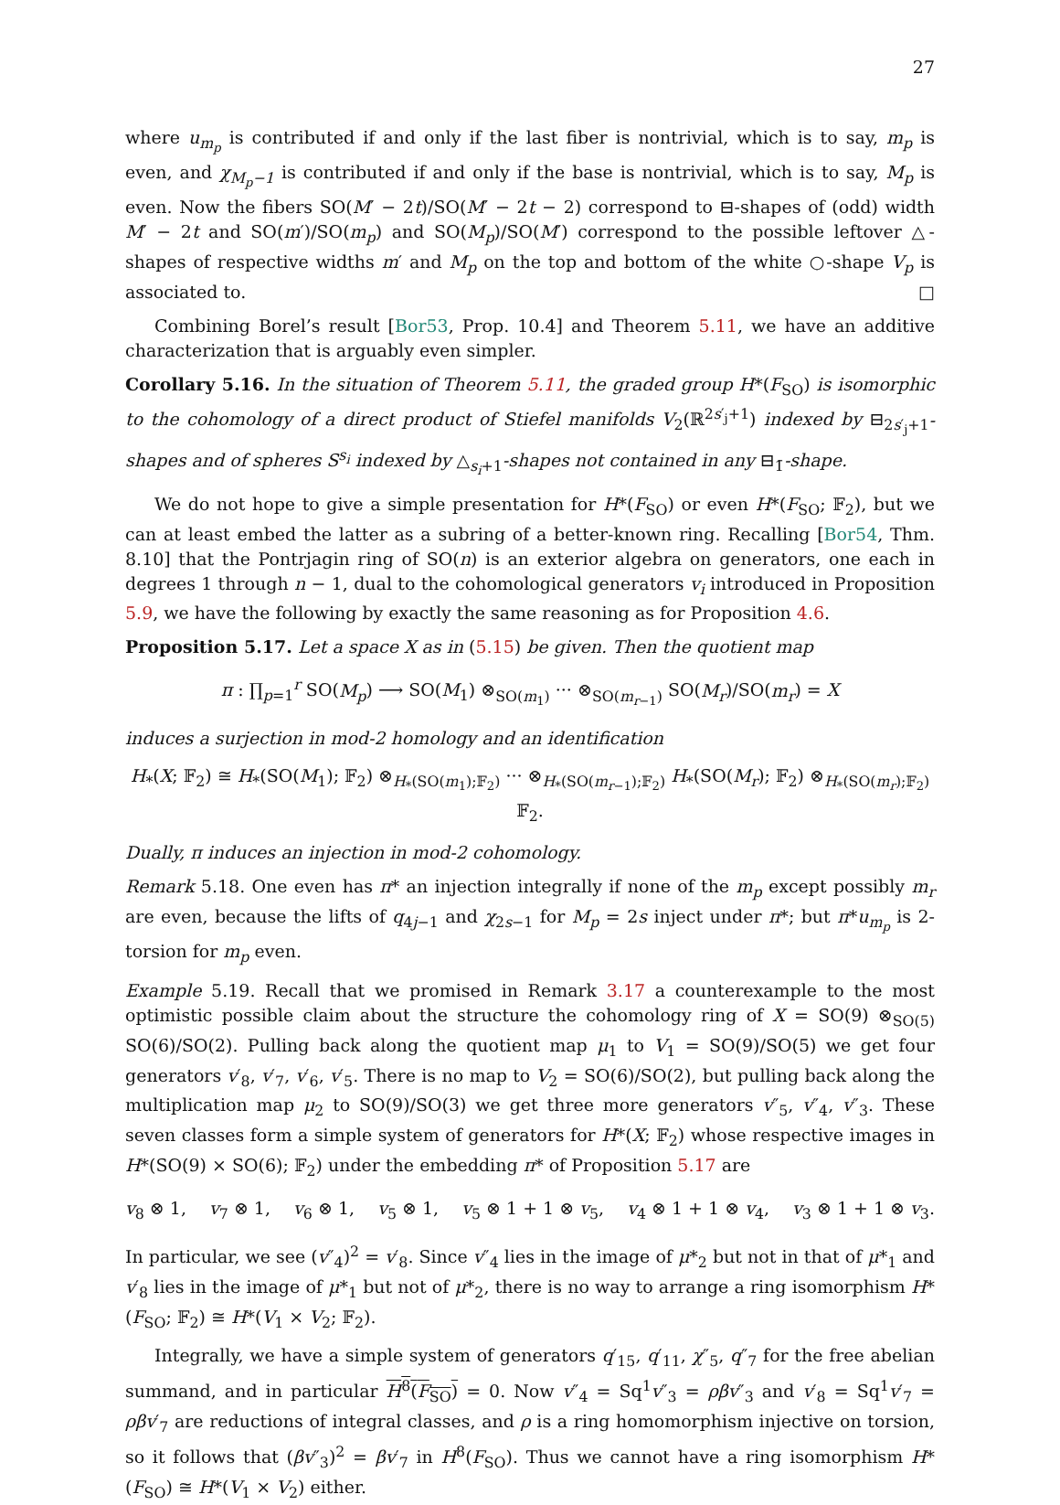27
where u<sub>m<sub>p</sub></sub> is contributed if and only if the last fiber is nontrivial, which is to say, m<sub>p</sub> is even, and χ<sub>M<sub>p</sub>−1</sub> is contributed if and only if the base is nontrivial, which is to say, M<sub>p</sub> is even. Now the fibers SO(M′ − 2t)/SO(M′ − 2t − 2) correspond to ⊟-shapes of (odd) width M′ − 2t and SO(m′)/SO(m<sub>p</sub>) and SO(M<sub>p</sub>)/SO(M′) correspond to the possible leftover △-shapes of respective widths m′ and M<sub>p</sub> on the top and bottom of the white ○-shape V<sub>p</sub> is associated to. □
Combining Borel’s result [Bor53, Prop. 10.4] and Theorem 5.11, we have an additive characterization that is arguably even simpler.
Corollary 5.16. In the situation of Theorem 5.11, the graded group H*(F<sub>SO</sub>) is isomorphic to the cohomology of a direct product of Stiefel manifolds V<sub>2</sub>(ℝ<sup>2s′<sub>j</sub>+1</sup>) indexed by ⊟<sub>2s′<sub>j</sub>+1</sub>-shapes and of spheres S<sup>s<sub>i</sub></sup> indexed by △<sub>s<sub>i</sub>+1</sub>-shapes not contained in any ⊟<sub>1̄</sub>-shape.
We do not hope to give a simple presentation for H*(F<sub>SO</sub>) or even H*(F<sub>SO</sub>; 𝔽<sub>2</sub>), but we can at least embed the latter as a subring of a better-known ring. Recalling [Bor54, Thm. 8.10] that the Pontrjagin ring of SO(n) is an exterior algebra on generators, one each in degrees 1 through n − 1, dual to the cohomological generators v<sub>i</sub> introduced in Proposition 5.9, we have the following by exactly the same reasoning as for Proposition 4.6.
Proposition 5.17. Let a space X as in (5.15) be given. Then the quotient map
π : ∏<sub>p=1</sub><sup>r</sup> SO(M<sub>p</sub>) ⟶ SO(M<sub>1</sub>) ⊗<sub>SO(m<sub>1</sub>)</sub> ··· ⊗<sub>SO(m<sub>r−1</sub>)</sub> SO(M<sub>r</sub>)/SO(m<sub>r</sub>) = X
induces a surjection in mod-2 homology and an identification
H<sub>*</sub>(X; 𝔽<sub>2</sub>) ≅ H<sub>*</sub>(SO(M<sub>1</sub>); 𝔽<sub>2</sub>) ⊗<sub>H<sub>*</sub>(SO(m<sub>1</sub>);𝔽<sub>2</sub>)</sub> ··· ⊗<sub>H<sub>*</sub>(SO(m<sub>r−1</sub>);𝔽<sub>2</sub>)</sub> H<sub>*</sub>(SO(M<sub>r</sub>); 𝔽<sub>2</sub>) ⊗<sub>H<sub>*</sub>(SO(m<sub>r</sub>);𝔽<sub>2</sub>)</sub> 𝔽<sub>2</sub>.
Dually, π induces an injection in mod-2 cohomology.
Remark 5.18. One even has π* an injection integrally if none of the m<sub>p</sub> except possibly m<sub>r</sub> are even, because the lifts of q<sub>4j−1</sub> and χ<sub>2s−1</sub> for M<sub>p</sub> = 2s inject under π*; but π*u<sub>m<sub>p</sub></sub> is 2-torsion for m<sub>p</sub> even.
Example 5.19. Recall that we promised in Remark 3.17 a counterexample to the most optimistic possible claim about the structure the cohomology ring of X = SO(9) ⊗<sub>SO(5)</sub> SO(6)/SO(2). Pulling back along the quotient map μ<sub>1</sub> to V<sub>1</sub> = SO(9)/SO(5) we get four generators v′<sub>8</sub>, v′<sub>7</sub>, v′<sub>6</sub>, v′<sub>5</sub>. There is no map to V<sub>2</sub> = SO(6)/SO(2), but pulling back along the multiplication map μ<sub>2</sub> to SO(9)/SO(3) we get three more generators v″<sub>5</sub>, v″<sub>4</sub>, v″<sub>3</sub>. These seven classes form a simple system of generators for H*(X; 𝔽<sub>2</sub>) whose respective images in H*(SO(9) × SO(6); 𝔽<sub>2</sub>) under the embedding π* of Proposition 5.17 are
v<sub>8</sub> ⊗ 1, v<sub>7</sub> ⊗ 1, v<sub>6</sub> ⊗ 1, v<sub>5</sub> ⊗ 1, v<sub>5</sub> ⊗ 1 + 1 ⊗ v<sub>5</sub>, v<sub>4</sub> ⊗ 1 + 1 ⊗ v<sub>4</sub>, v<sub>3</sub> ⊗ 1 + 1 ⊗ v<sub>3</sub>.
In particular, we see (v″<sub>4</sub>)<sup>2</sup> = v′<sub>8</sub>. Since v″<sub>4</sub> lies in the image of μ*<sub>2</sub> but not in that of μ*<sub>1</sub> and v′<sub>8</sub> lies in the image of μ*<sub>1</sub> but not of μ*<sub>2</sub>, there is no way to arrange a ring isomorphism H*(F<sub>SO</sub>; 𝔽<sub>2</sub>) ≅ H*(V<sub>1</sub> × V<sub>2</sub>; 𝔽<sub>2</sub>).
Integrally, we have a simple system of generators q′<sub>15</sub>, q′<sub>11</sub>, χ″<sub>5</sub>, q″<sub>7</sub> for the free abelian summand, and in particular H<sup>8</sup>(F<sub>SO</sub>) = 0. Now v″<sub>4</sub> = Sq<sup>1</sup>v″<sub>3</sub> = ρβv″<sub>3</sub> and v′<sub>8</sub> = Sq<sup>1</sup>v′<sub>7</sub> = ρβv′<sub>7</sub> are reductions of integral classes, and ρ is a ring homomorphism injective on torsion, so it follows that (βv″<sub>3</sub>)<sup>2</sup> = βv′<sub>7</sub> in H<sup>8</sup>(F<sub>SO</sub>). Thus we cannot have a ring isomorphism H*(F<sub>SO</sub>) ≅ H*(V<sub>1</sub> × V<sub>2</sub>) either.